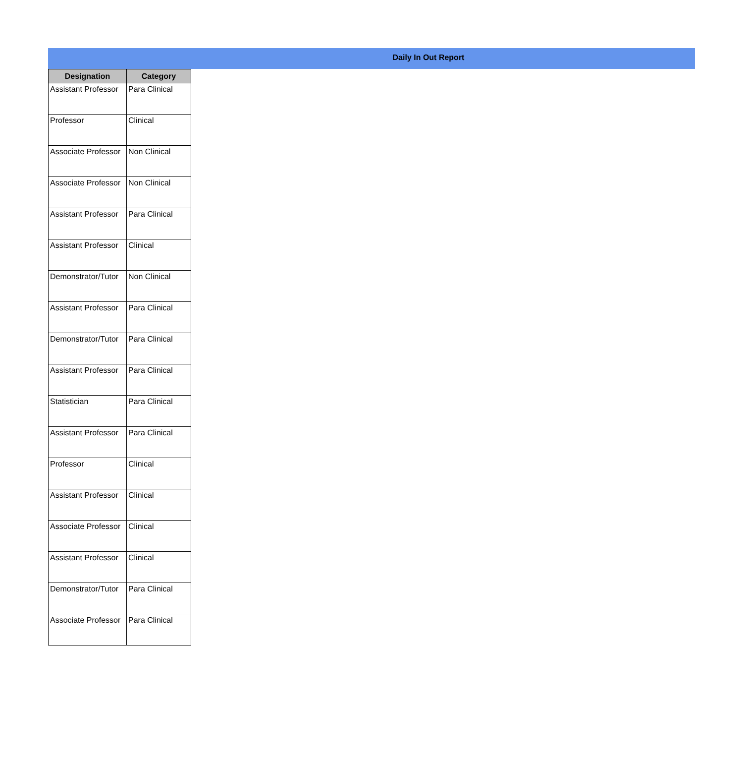Daily In Out Report
| Designation | Category |
| --- | --- |
| Assistant Professor | Para Clinical |
| Professor | Clinical |
| Associate Professor | Non Clinical |
| Associate Professor | Non Clinical |
| Assistant Professor | Para Clinical |
| Assistant Professor | Clinical |
| Demonstrator/Tutor | Non Clinical |
| Assistant Professor | Para Clinical |
| Demonstrator/Tutor | Para Clinical |
| Assistant Professor | Para Clinical |
| Statistician | Para Clinical |
| Assistant Professor | Para Clinical |
| Professor | Clinical |
| Assistant Professor | Clinical |
| Associate Professor | Clinical |
| Assistant Professor | Clinical |
| Demonstrator/Tutor | Para Clinical |
| Associate Professor | Para Clinical |